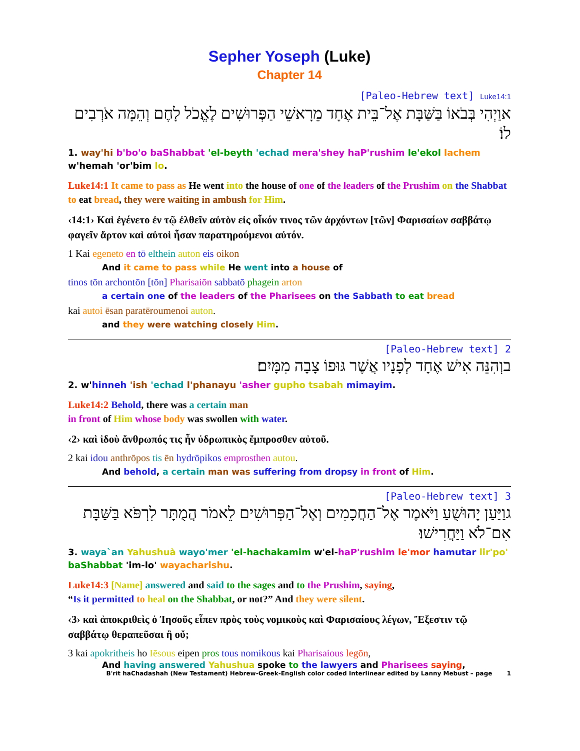Sepher Yoseph (Luke)
Chapter 14
[Paleo-Hebrew text] Luke14:1
אוַיְהִי בְּבֹאוֹ בַּשַּׁבָּת אֶל־בֵּית אֶחָד מֵרָאשֵׁי הַפְּרוּשִׁים לֶאֱכֹל לָחֶם וְהֵמָּה אֹרְבִים לוֹ׃
1. way'hi b'bo'o baShabbat 'el-beyth 'echad mera'shey haP'rushim le'ekol lachem w'hemah 'or'bim lo.
Luke14:1 It came to pass as He went into the house of one of the leaders of the Prushim on the Shabbat to eat bread, they were waiting in ambush for Him.
‹14:1› Καὶ ἐγένετο ἐν τῷ ἐλθεῖν αὐτὸν εἰς οἶκόν τινος τῶν ἀρχόντων [τῶν] Φαρισαίων σαββάτῳ φαγεῖν ἄρτον καὶ αὐτοὶ ἦσαν παρατηρούμενοι αὐτόν.
1 Kai egeneto en tō elthein auton eis oikon
And it came to pass while He went into a house of
tinos tōn archontōn [tōn] Pharisaiōn sabbatō phagein arton
a certain one of the leaders of the Pharisees on the Sabbath to eat bread
kai autoi ēsan paratēroumenoi auton.
and they were watching closely Him.
[Paleo-Hebrew text] 2
בוְהִנֵּה אִישׁ אֶחָד לְפָנָיו אֲשֶׁר גּוּפוֹ צָבָה מִמָּיִם׃
2. w'hinneh 'ish 'echad l'phanayu 'asher gupho tsabah mimayim.
Luke14:2 Behold, there was a certain man
in front of Him whose body was swollen with water.
‹2› καὶ ἰδοὺ ἄνθρωπός τις ἦν ὑδρωπικὸς ἔμπροσθεν αὐτοῦ.
2 kai idou anthrōpos tis ēn hydrōpikos emprosthen autou.
And behold, a certain man was suffering from dropsy in front of Him.
[Paleo-Hebrew text] 3
גוַיַּעַן יָהוּשֻׁעַ וַיֹּאמֶר אֶל־הַחֲכָמִים וְאֶל־הַפְּרוּשִׁים לֵאמֹר הֲמֻתָּר לִרְפֹּא בַּשַּׁבָּת אִם־לֹא וַיַּחֲרִישׁוּ׃
3. waya`an Yahushuà wayo'mer 'el-hachakamim w'el-haP'rushim le'mor hamutar lir'po' baShabbat 'im-lo' wayacharishu.
Luke14:3 [Name] answered and said to the sages and to the Prushim, saying,
“Is it permitted to heal on the Shabbat, or not?” And they were silent.
‹3› καὶ ἀποκριθεὶς ὁ Ἰησοῦς εἶπεν πρὸς τοὺς νομικοὺς καὶ Φαρισαίους λέγων, Ἔξεστιν τῷ σαββάτῳ θεραπεῦσαι ἢ οὔ;
3 kai apokritheis ho Iēsous eipen pros tous nomikous kai Pharisaious legōn,
And having answered Yahushua spoke to the lawyers and Pharisees saying,
B'rit haChadashah (New Testament) Hebrew-Greek-English color coded Interlinear edited by Lanny Mebust – page 1